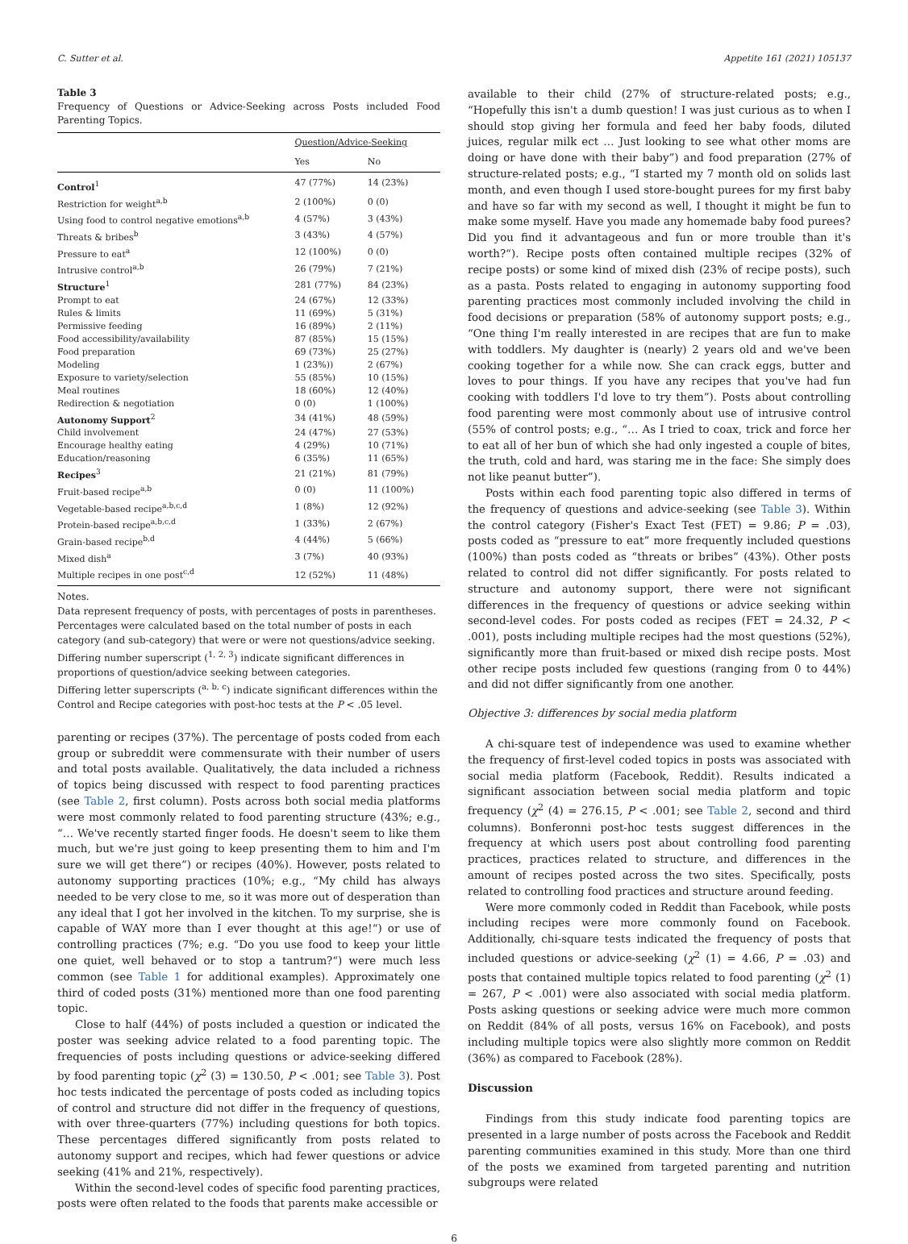C. Sutter et al. Appetite 161 (2021) 105137
Table 3
Frequency of Questions or Advice-Seeking across Posts included Food Parenting Topics.
| | Question/Advice-Seeking | |
| --- | --- | --- |
| | Yes | No |
| Control<sup>1</sup> | 47 (77%) | 14 (23%) |
| Restriction for weight<sup>a,b</sup> | 2 (100%) | 0 (0) |
| Using food to control negative emotions<sup>a,b</sup> | 4 (57%) | 3 (43%) |
| Threats & bribes<sup>b</sup> | 3 (43%) | 4 (57%) |
| Pressure to eat<sup>a</sup> | 12 (100%) | 0 (0) |
| Intrusive control<sup>a,b</sup> | 26 (79%) | 7 (21%) |
| Structure<sup>1</sup> | 281 (77%) | 84 (23%) |
| Prompt to eat | 24 (67%) | 12 (33%) |
| Rules & limits | 11 (69%) | 5 (31%) |
| Permissive feeding | 16 (89%) | 2 (11%) |
| Food accessibility/availability | 87 (85%) | 15 (15%) |
| Food preparation | 69 (73%) | 25 (27%) |
| Modeling | 1 (23%)) | 2 (67%) |
| Exposure to variety/selection | 55 (85%) | 10 (15%) |
| Meal routines | 18 (60%) | 12 (40%) |
| Redirection & negotiation | 0 (0) | 1 (100%) |
| Autonomy Support<sup>2</sup> | 34 (41%) | 48 (59%) |
| Child involvement | 24 (47%) | 27 (53%) |
| Encourage healthy eating | 4 (29%) | 10 (71%) |
| Education/reasoning | 6 (35%) | 11 (65%) |
| Recipes<sup>3</sup> | 21 (21%) | 81 (79%) |
| Fruit-based recipe<sup>a,b</sup> | 0 (0) | 11 (100%) |
| Vegetable-based recipe<sup>a,b,c,d</sup> | 1 (8%) | 12 (92%) |
| Protein-based recipe<sup>a,b,c,d</sup> | 1 (33%) | 2 (67%) |
| Grain-based recipe<sup>b,d</sup> | 4 (44%) | 5 (66%) |
| Mixed dish<sup>a</sup> | 3 (7%) | 40 (93%) |
| Multiple recipes in one post<sup>c,d</sup> | 12 (52%) | 11 (48%) |
Notes.
Data represent frequency of posts, with percentages of posts in parentheses. Percentages were calculated based on the total number of posts in each category (and sub-category) that were or were not questions/advice seeking.
Differing number superscript (<sup>1, 2, 3</sup>) indicate significant differences in proportions of question/advice seeking between categories.
Differing letter superscripts (<sup>a, b, c</sup>) indicate significant differences within the Control and Recipe categories with post-hoc tests at the P < .05 level.
parenting or recipes (37%). The percentage of posts coded from each group or subreddit were commensurate with their number of users and total posts available. Qualitatively, the data included a richness of topics being discussed with respect to food parenting practices (see Table 2, first column). Posts across both social media platforms were most commonly related to food parenting structure (43%; e.g., “… We've recently started finger foods. He doesn't seem to like them much, but we're just going to keep presenting them to him and I'm sure we will get there”) or recipes (40%). However, posts related to autonomy supporting practices (10%; e.g., “My child has always needed to be very close to me, so it was more out of desperation than any ideal that I got her involved in the kitchen. To my surprise, she is capable of WAY more than I ever thought at this age!“) or use of controlling practices (7%; e.g. “Do you use food to keep your little one quiet, well behaved or to stop a tantrum?“) were much less common (see Table 1 for additional examples). Approximately one third of coded posts (31%) mentioned more than one food parenting topic.
Close to half (44%) of posts included a question or indicated the poster was seeking advice related to a food parenting topic. The frequencies of posts including questions or advice-seeking differed by food parenting topic (χ<sup>2</sup> (3) = 130.50, P < .001; see Table 3). Post hoc tests indicated the percentage of posts coded as including topics of control and structure did not differ in the frequency of questions, with over three-quarters (77%) including questions for both topics. These percentages differed significantly from posts related to autonomy support and recipes, which had fewer questions or advice seeking (41% and 21%, respectively).
Within the second-level codes of specific food parenting practices, posts were often related to the foods that parents make accessible or
available to their child (27% of structure-related posts; e.g., “Hopefully this isn't a dumb question! I was just curious as to when I should stop giving her formula and feed her baby foods, diluted juices, regular milk ect … Just looking to see what other moms are doing or have done with their baby”) and food preparation (27% of structure-related posts; e.g., “I started my 7 month old on solids last month, and even though I used store-bought purees for my first baby and have so far with my second as well, I thought it might be fun to make some myself. Have you made any homemade baby food purees? Did you find it advantageous and fun or more trouble than it's worth?“). Recipe posts often contained multiple recipes (32% of recipe posts) or some kind of mixed dish (23% of recipe posts), such as a pasta. Posts related to engaging in autonomy supporting food parenting practices most commonly included involving the child in food decisions or preparation (58% of autonomy support posts; e.g., “One thing I'm really interested in are recipes that are fun to make with toddlers. My daughter is (nearly) 2 years old and we've been cooking together for a while now. She can crack eggs, butter and loves to pour things. If you have any recipes that you've had fun cooking with toddlers I'd love to try them”). Posts about controlling food parenting were most commonly about use of intrusive control (55% of control posts; e.g., “… As I tried to coax, trick and force her to eat all of her bun of which she had only ingested a couple of bites, the truth, cold and hard, was staring me in the face: She simply does not like peanut butter”).
Posts within each food parenting topic also differed in terms of the frequency of questions and advice-seeking (see Table 3). Within the control category (Fisher's Exact Test (FET) = 9.86; P = .03), posts coded as “pressure to eat” more frequently included questions (100%) than posts coded as “threats or bribes” (43%). Other posts related to control did not differ significantly. For posts related to structure and autonomy support, there were not significant differences in the frequency of questions or advice seeking within second-level codes. For posts coded as recipes (FET = 24.32, P < .001), posts including multiple recipes had the most questions (52%), significantly more than fruit-based or mixed dish recipe posts. Most other recipe posts included few questions (ranging from 0 to 44%) and did not differ significantly from one another.
Objective 3: differences by social media platform
A chi-square test of independence was used to examine whether the frequency of first-level coded topics in posts was associated with social media platform (Facebook, Reddit). Results indicated a significant association between social media platform and topic frequency (χ<sup>2</sup> (4) = 276.15, P < .001; see Table 2, second and third columns). Bonferonni post-hoc tests suggest differences in the frequency at which users post about controlling food parenting practices, practices related to structure, and differences in the amount of recipes posted across the two sites. Specifically, posts related to controlling food practices and structure around feeding.
Were more commonly coded in Reddit than Facebook, while posts including recipes were more commonly found on Facebook. Additionally, chi-square tests indicated the frequency of posts that included questions or advice-seeking (χ<sup>2</sup> (1) = 4.66, P = .03) and posts that contained multiple topics related to food parenting (χ<sup>2</sup> (1) = 267, P < .001) were also associated with social media platform. Posts asking questions or seeking advice were much more common on Reddit (84% of all posts, versus 16% on Facebook), and posts including multiple topics were also slightly more common on Reddit (36%) as compared to Facebook (28%).
Discussion
Findings from this study indicate food parenting topics are presented in a large number of posts across the Facebook and Reddit parenting communities examined in this study. More than one third of the posts we examined from targeted parenting and nutrition subgroups were related
6